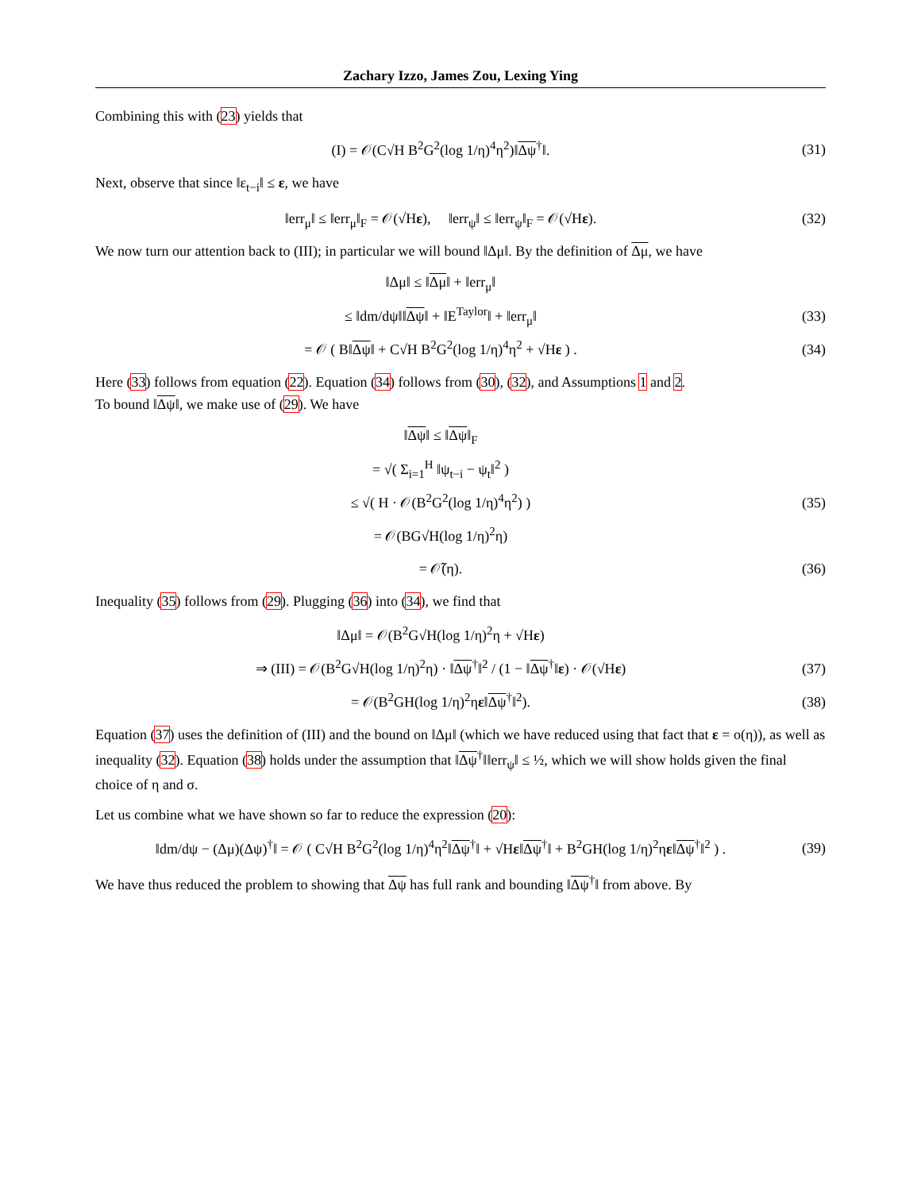Zachary Izzo, James Zou, Lexing Ying
Combining this with (23) yields that
(I) = 𝒪(C√H B<sup>2</sup>G<sup>2</sup>(log 1/η)<sup>4</sup>η<sup>2</sup>)‖Δψ<sup>†</sup>‖.
(31)
Next, observe that since ‖ε<sub>t−i</sub>‖ ≤ ε, we have
‖err<sub>μ</sub>‖ ≤ ‖err<sub>μ</sub>‖<sub>F</sub> = 𝒪(√Hε), ‖err<sub>ψ</sub>‖ ≤ ‖err<sub>ψ</sub>‖<sub>F</sub> = 𝒪(√Hε).
(32)
We now turn our attention back to (III); in particular we will bound ‖Δμ‖. By the definition of Δμ, we have
‖Δμ‖ ≤ ‖Δμ‖ + ‖err<sub>μ</sub>‖
≤ ‖dm/dψ‖‖Δψ‖ + ‖E<sup>Taylor</sup>‖ + ‖err<sub>μ</sub>‖
(33)
= 𝒪 ( B‖Δψ‖ + C√H B<sup>2</sup>G<sup>2</sup>(log 1/η)<sup>4</sup>η<sup>2</sup> + √Hε ) .
(34)
Here (33) follows from equation (22). Equation (34) follows from (30), (32), and Assumptions 1 and 2.
To bound ‖Δψ‖, we make use of (29). We have
‖Δψ‖ ≤ ‖Δψ‖<sub>F</sub>
= √( Σ<sub>i=1</sub><sup>H</sup> ‖ψ<sub>t−i</sub> − ψ<sub>t</sub>‖<sup>2</sup> )
≤ √( H · 𝒪(B<sup>2</sup>G<sup>2</sup>(log 1/η)<sup>4</sup>η<sup>2</sup>) ) (35)
= 𝒪(BG√H(log 1/η)<sup>2</sup>η)
= 𝒪̃(η). (36)
Inequality (35) follows from (29). Plugging (36) into (34), we find that
‖Δμ‖ = 𝒪(B<sup>2</sup>G√H(log 1/η)<sup>2</sup>η + √Hε)
⇒ (III) = 𝒪(B<sup>2</sup>G√H(log 1/η)<sup>2</sup>η) · ‖Δψ<sup>†</sup>‖<sup>2</sup> / (1 − ‖Δψ<sup>†</sup>‖ε) · 𝒪(√Hε)
(37)
= 𝒪(B<sup>2</sup>GH(log 1/η)<sup>2</sup>ηε‖Δψ<sup>†</sup>‖<sup>2</sup>). (38)
Equation (37) uses the definition of (III) and the bound on ‖Δμ‖ (which we have reduced using that fact that ε = o(η)), as well as inequality (32). Equation (38) holds under the assumption that ‖Δψ<sup>†</sup>‖‖err<sub>ψ</sub>‖ ≤ ½, which we will show holds given the final choice of η and σ.
Let us combine what we have shown so far to reduce the expression (20):
‖dm/dψ − (Δμ)(Δψ)<sup>†</sup>‖ = 𝒪 ( C√H B<sup>2</sup>G<sup>2</sup>(log 1/η)<sup>4</sup>η<sup>2</sup>‖Δψ<sup>†</sup>‖ + √Hε‖Δψ<sup>†</sup>‖ + B<sup>2</sup>GH(log 1/η)<sup>2</sup>ηε‖Δψ<sup>†</sup>‖<sup>2</sup> ) .
(39)
We have thus reduced the problem to showing that Δψ has full rank and bounding ‖Δψ<sup>†</sup>‖ from above. By